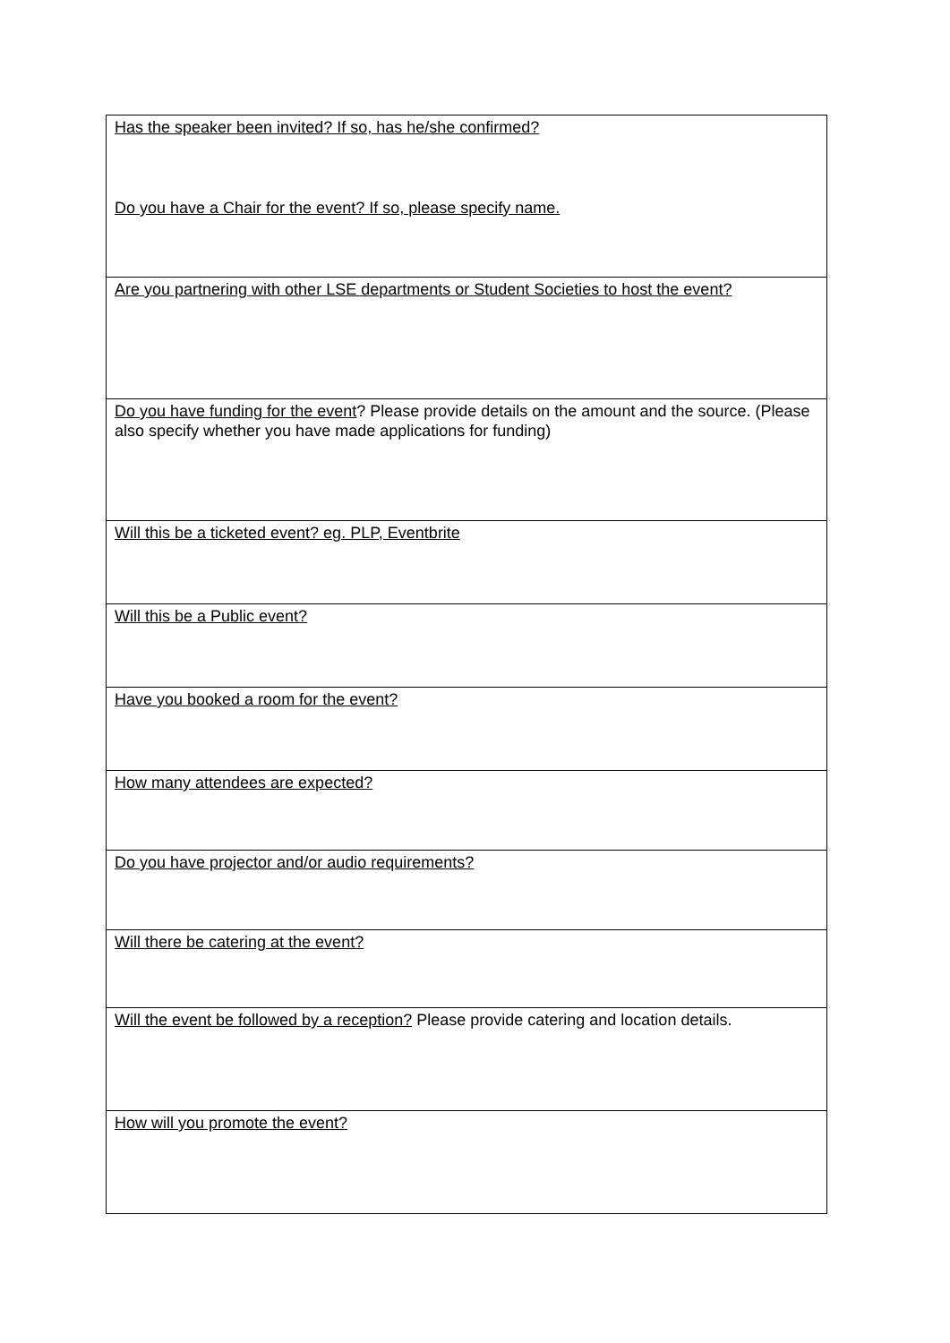| Has the speaker been invited? If so, has he/she confirmed? Do you have a Chair for the event? If so, please specify name. |
| Are you partnering with other LSE departments or Student Societies to host the event? |
| Do you have funding for the event ? Please provide details on the amount and the source. (Please also specify whether you have made applications for funding) |
| Will this be a ticketed event? eg. PLP, Eventbrite |
| Will this be a Public event? |
| Have you booked a room for the event? |
| How many attendees are expected? |
| Do you have projector and/or audio requirements? |
| Will there be catering at the event? |
| Will the event be followed by a reception? Please provide catering and location details. |
| How will you promote the event? |